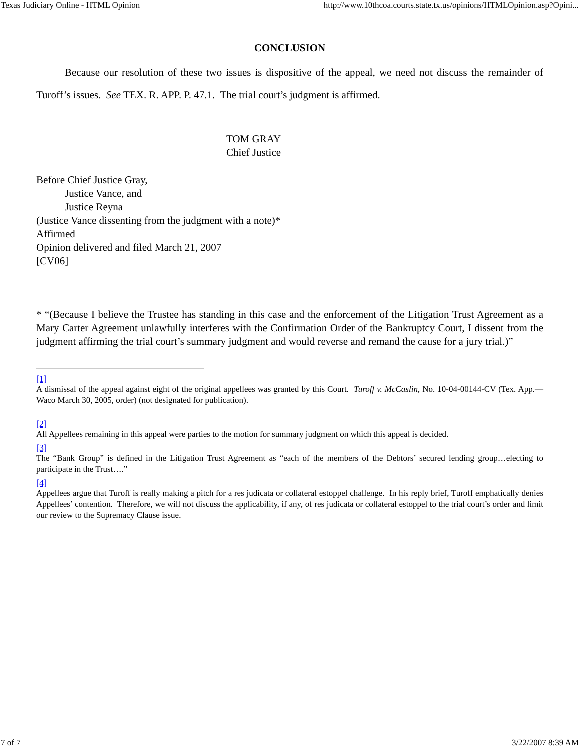Texas Judiciary Online - HTML Opinion http://www.10thcoa.courts.state.tx.us/opinions/HTMLOpinion.asp?Opini...
CONCLUSION
Because our resolution of these two issues is dispositive of the appeal, we need not discuss the remainder of Turoff’s issues. See TEX. R. APP. P. 47.1. The trial court’s judgment is affirmed.
TOM GRAY
Chief Justice
Before Chief Justice Gray,
Justice Vance, and
Justice Reyna
(Justice Vance dissenting from the judgment with a note)*
Affirmed
Opinion delivered and filed March 21, 2007
[CV06]
* “(Because I believe the Trustee has standing in this case and the enforcement of the Litigation Trust Agreement as a Mary Carter Agreement unlawfully interferes with the Confirmation Order of the Bankruptcy Court, I dissent from the judgment affirming the trial court’s summary judgment and would reverse and remand the cause for a jury trial.)”
[1]
A dismissal of the appeal against eight of the original appellees was granted by this Court. Turoff v. McCaslin, No. 10-04-00144-CV (Tex. App.—Waco March 30, 2005, order) (not designated for publication).
[2]
All Appellees remaining in this appeal were parties to the motion for summary judgment on which this appeal is decided.
[3]
The “Bank Group” is defined in the Litigation Trust Agreement as “each of the members of the Debtors’ secured lending group…electing to participate in the Trust….”
[4]
Appellees argue that Turoff is really making a pitch for a res judicata or collateral estoppel challenge. In his reply brief, Turoff emphatically denies Appellees’ contention. Therefore, we will not discuss the applicability, if any, of res judicata or collateral estoppel to the trial court’s order and limit our review to the Supremacy Clause issue.
7 of 7 3/22/2007 8:39 AM